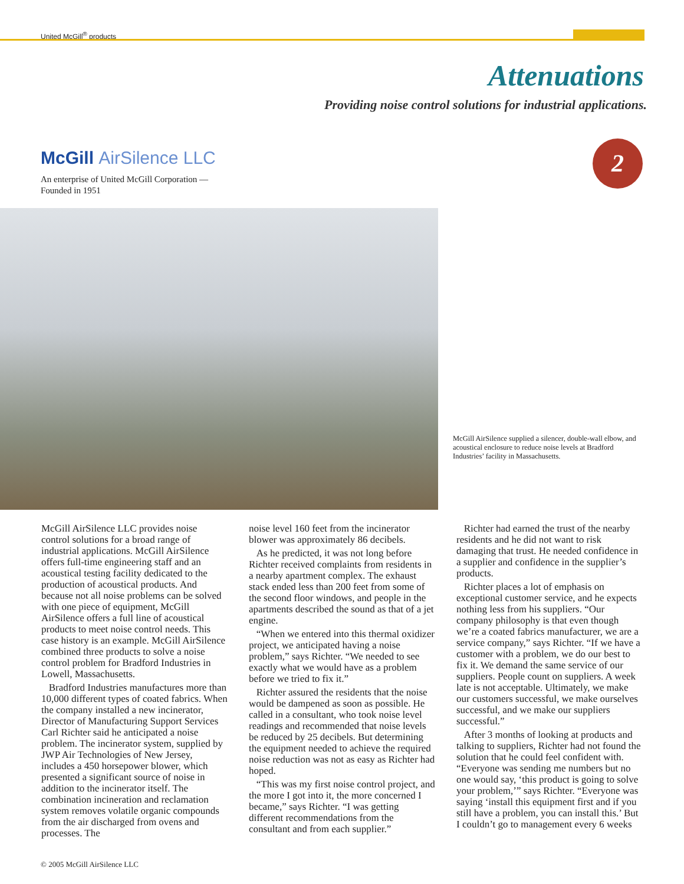United McGill<sup>®</sup> products
Attenuations
Providing noise control solutions for industrial applications.
2
McGill AirSilence LLC
An enterprise of United McGill Corporation —
Founded in 1951
McGill AirSilence supplied a silencer, double-wall elbow, and acoustical enclosure to reduce noise levels at Bradford Industries’ facility in Massachusetts.
McGill AirSilence LLC provides noise control solutions for a broad range of industrial applications. McGill AirSilence offers full-time engineering staff and an acoustical testing facility dedicated to the production of acoustical products. And because not all noise problems can be solved with one piece of equipment, McGill AirSilence offers a full line of acoustical products to meet noise control needs. This case history is an example. McGill AirSilence combined three products to solve a noise control problem for Bradford Industries in Lowell, Massachusetts.
Bradford Industries manufactures more than 10,000 different types of coated fabrics. When the company installed a new incinerator, Director of Manufacturing Support Services Carl Richter said he anticipated a noise problem. The incinerator system, supplied by JWP Air Technologies of New Jersey, includes a 450 horsepower blower, which presented a significant source of noise in addition to the incinerator itself. The combination incineration and reclamation system removes volatile organic compounds from the air discharged from ovens and processes. The
noise level 160 feet from the incinerator blower was approximately 86 decibels.
As he predicted, it was not long before Richter received complaints from residents in a nearby apartment complex. The exhaust stack ended less than 200 feet from some of the second floor windows, and people in the apartments described the sound as that of a jet engine.
“When we entered into this thermal oxidizer project, we anticipated having a noise problem,” says Richter. “We needed to see exactly what we would have as a problem before we tried to fix it.”
Richter assured the residents that the noise would be dampened as soon as possible. He called in a consultant, who took noise level readings and recommended that noise levels be reduced by 25 decibels. But determining the equipment needed to achieve the required noise reduction was not as easy as Richter had hoped.
“This was my first noise control project, and the more I got into it, the more concerned I became,” says Richter. “I was getting different recommendations from the consultant and from each supplier.”
Richter had earned the trust of the nearby residents and he did not want to risk damaging that trust. He needed confidence in a supplier and confidence in the supplier’s products.
Richter places a lot of emphasis on exceptional customer service, and he expects nothing less from his suppliers. “Our company philosophy is that even though we’re a coated fabrics manufacturer, we are a service company,” says Richter. “If we have a customer with a problem, we do our best to fix it. We demand the same service of our suppliers. People count on suppliers. A week late is not acceptable. Ultimately, we make our customers successful, we make ourselves successful, and we make our suppliers successful.”
After 3 months of looking at products and talking to suppliers, Richter had not found the solution that he could feel confident with. “Everyone was sending me numbers but no one would say, ‘this product is going to solve your problem,’” says Richter. “Everyone was saying ‘install this equipment first and if you still have a problem, you can install this.’ But I couldn’t go to management every 6 weeks
© 2005 McGill AirSilence LLC